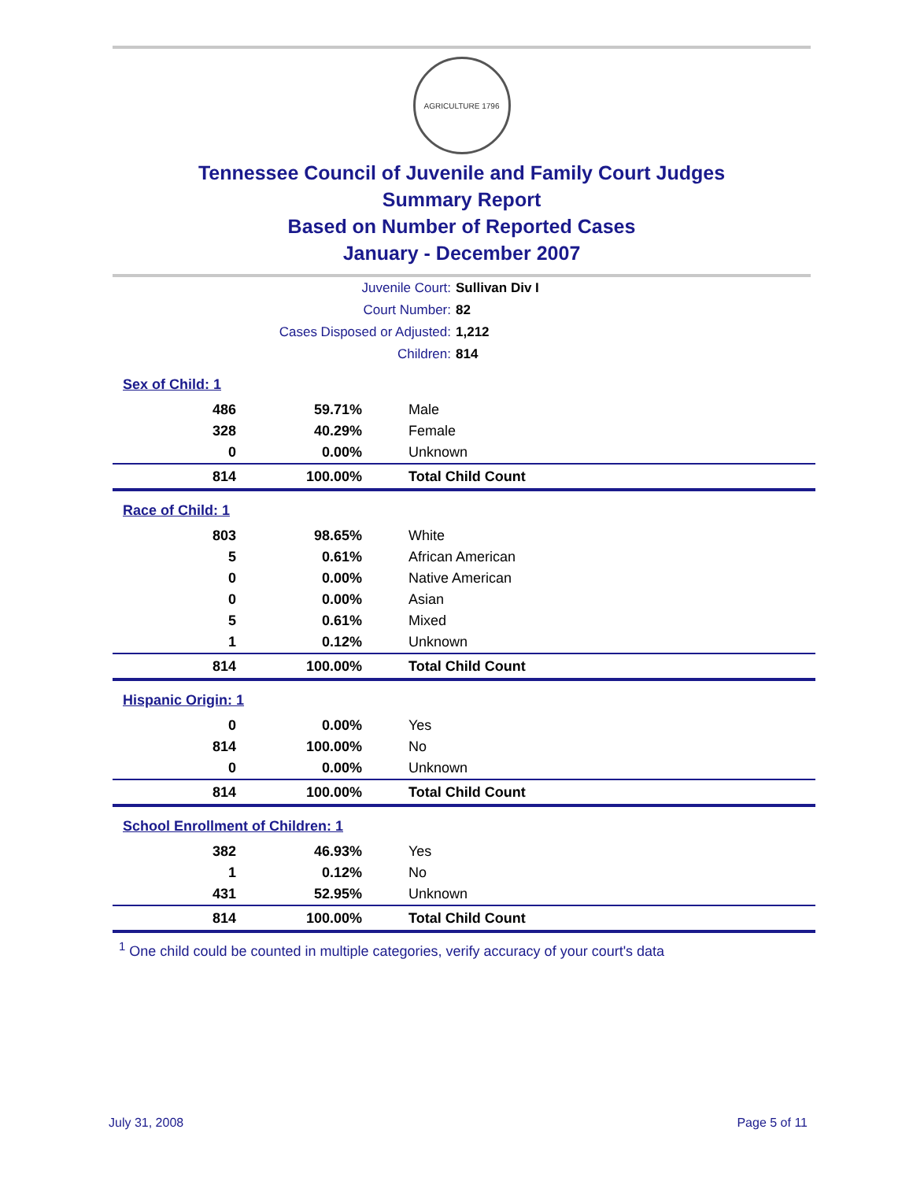AGRICULTURE 1796
Tennessee Council of Juvenile and Family Court Judges
Summary Report
Based on Number of Reported Cases
January - December 2007
Juvenile Court: Sullivan Div I
Court Number: 82
Cases Disposed or Adjusted: 1,212
Children: 814
| Sex of Child: 1 | | |
| 486 | 59.71% | Male |
| 328 | 40.29% | Female |
| 0 | 0.00% | Unknown |
| 814 | 100.00% | Total Child Count |
| Race of Child: 1 | | |
| 803 | 98.65% | White |
| 5 | 0.61% | African American |
| 0 | 0.00% | Native American |
| 0 | 0.00% | Asian |
| 5 | 0.61% | Mixed |
| 1 | 0.12% | Unknown |
| 814 | 100.00% | Total Child Count |
| Hispanic Origin: 1 | | |
| 0 | 0.00% | Yes |
| 814 | 100.00% | No |
| 0 | 0.00% | Unknown |
| 814 | 100.00% | Total Child Count |
| School Enrollment of Children: 1 | | |
| 382 | 46.93% | Yes |
| 1 | 0.12% | No |
| 431 | 52.95% | Unknown |
| 814 | 100.00% | Total Child Count |
<sup>1</sup> One child could be counted in multiple categories, verify accuracy of your court's data
July 31, 2008 Page 5 of 11